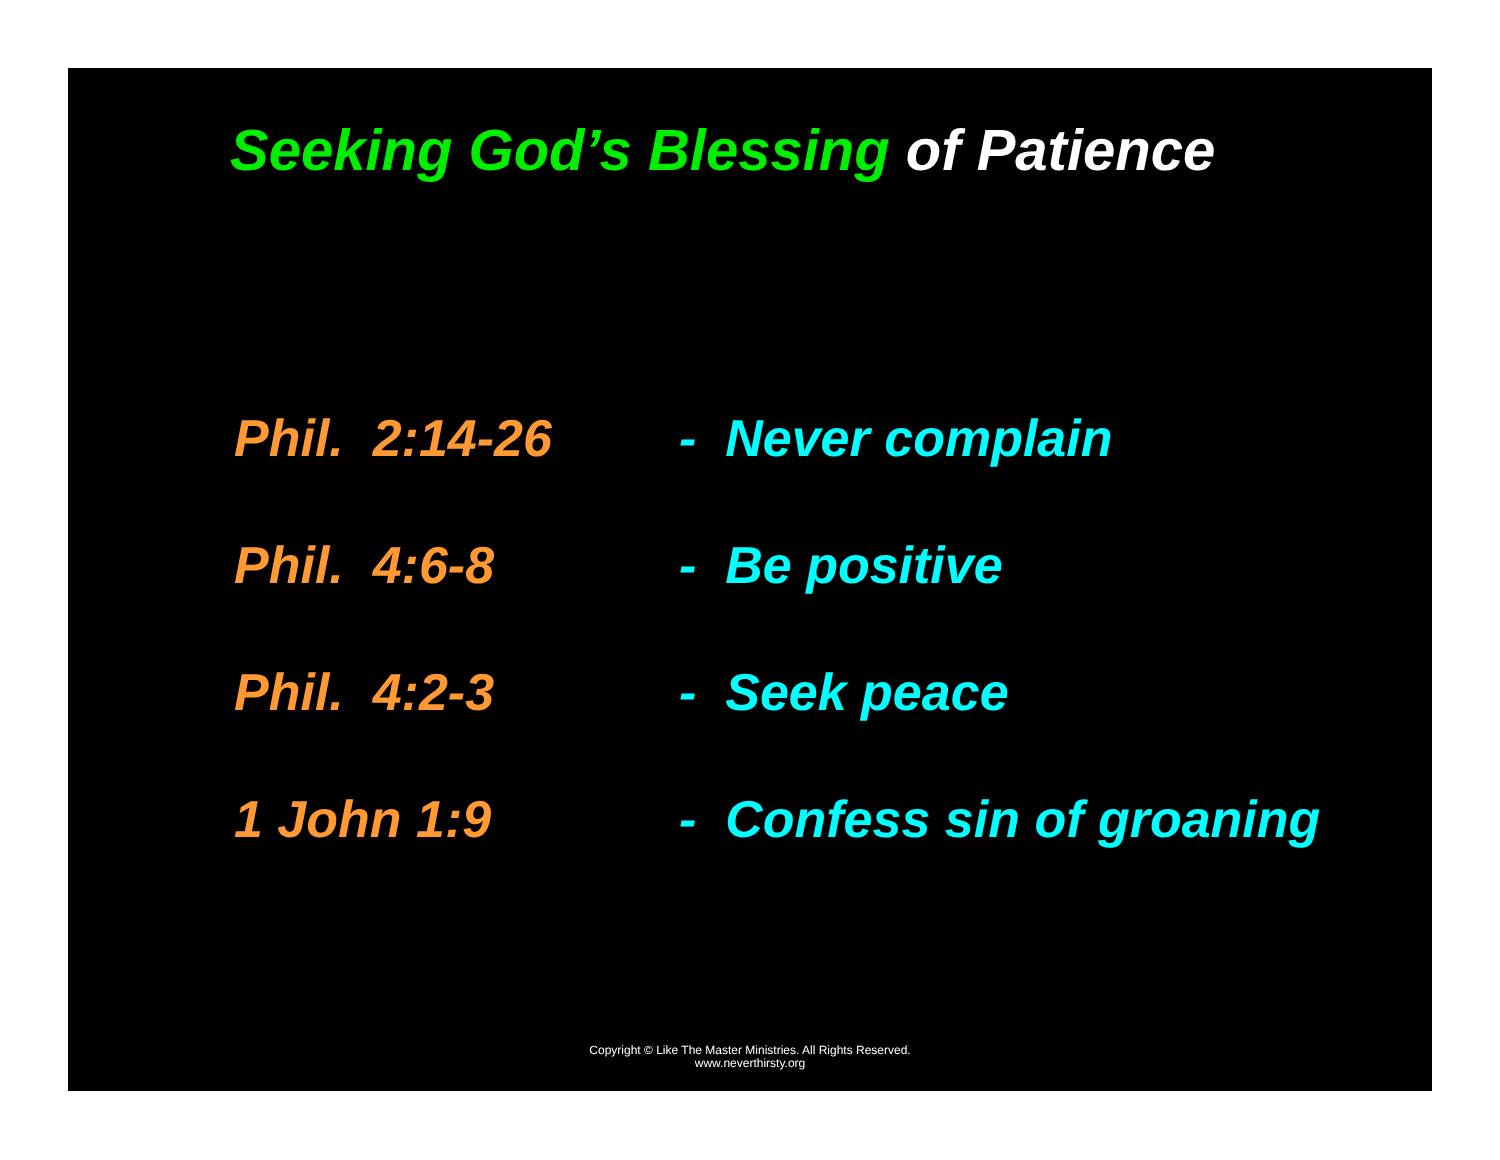Seeking God’s Blessing of Patience
Phil. 2:14-26 - Never complain
Phil. 4:6-8 - Be positive
Phil. 4:2-3 - Seek peace
1 John 1:9 - Confess sin of groaning
Copyright © Like The Master Ministries. All Rights Reserved.
www.neverthirsty.org